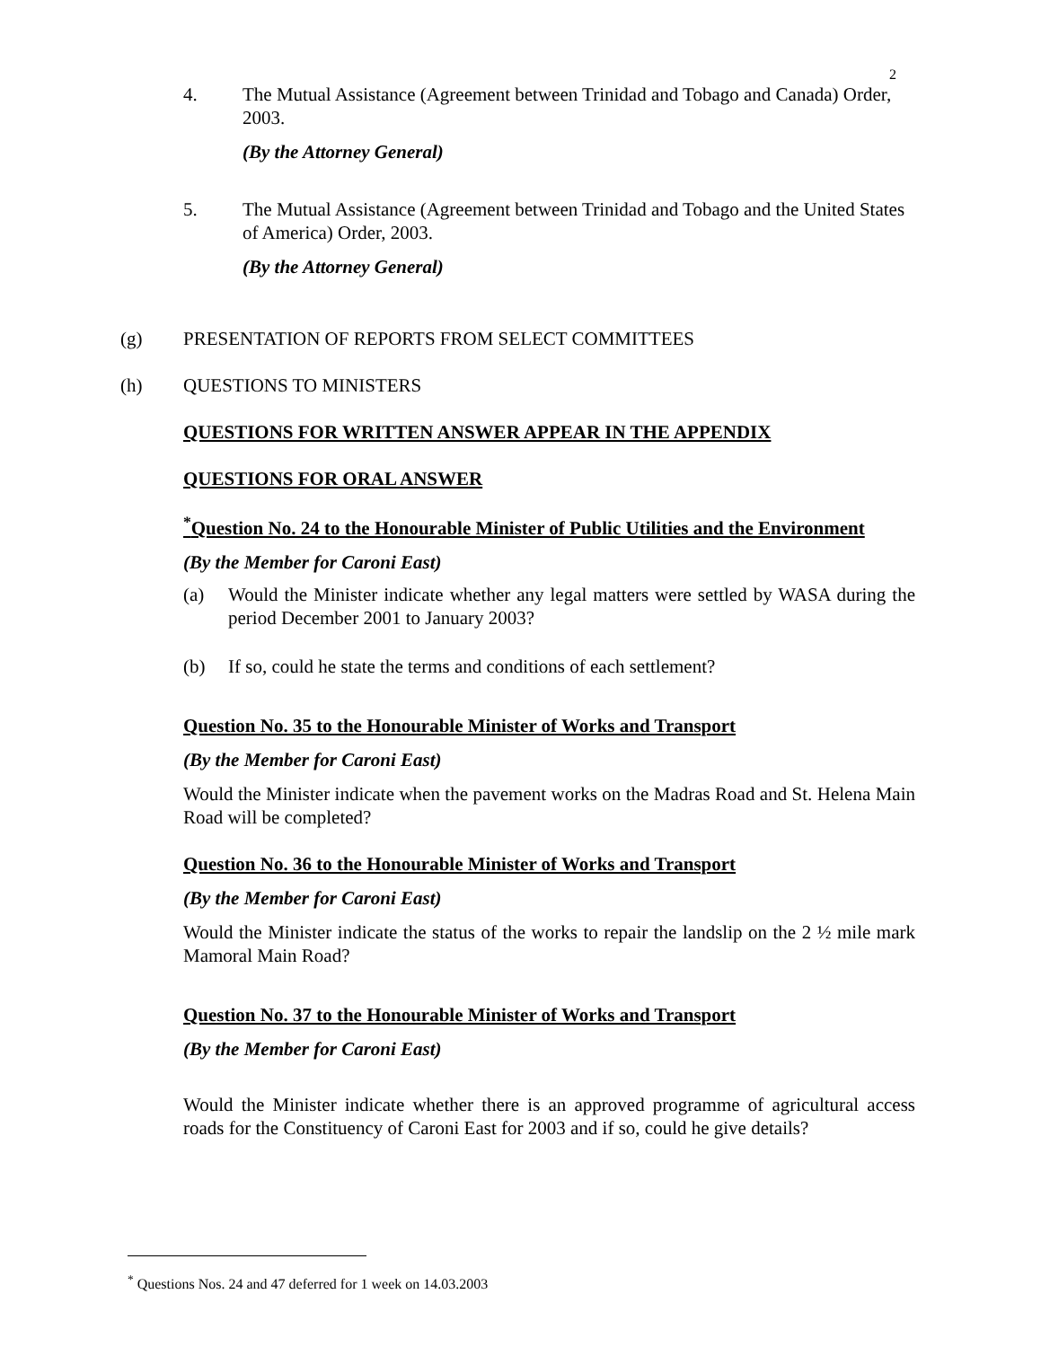2
4. The Mutual Assistance (Agreement between Trinidad and Tobago and Canada) Order, 2003.
(By the Attorney General)
5. The Mutual Assistance (Agreement between Trinidad and Tobago and the United States of America) Order, 2003.
(By the Attorney General)
(g) PRESENTATION OF REPORTS FROM SELECT COMMITTEES
(h) QUESTIONS TO MINISTERS
QUESTIONS FOR WRITTEN ANSWER APPEAR IN THE APPENDIX
QUESTIONS FOR ORAL ANSWER
<sup>*</sup> Question No. 24 to the Honourable Minister of Public Utilities and the Environment
(By the Member for Caroni East)
(a) Would the Minister indicate whether any legal matters were settled by WASA during the period December 2001 to January 2003?
(b) If so, could he state the terms and conditions of each settlement?
Question No. 35 to the Honourable Minister of Works and Transport
(By the Member for Caroni East)
Would the Minister indicate when the pavement works on the Madras Road and St. Helena Main Road will be completed?
Question No. 36 to the Honourable Minister of Works and Transport
(By the Member for Caroni East)
Would the Minister indicate the status of the works to repair the landslip on the 2 ½ mile mark Mamoral Main Road?
Question No. 37 to the Honourable Minister of Works and Transport
(By the Member for Caroni East)
Would the Minister indicate whether there is an approved programme of agricultural access roads for the Constituency of Caroni East for 2003 and if so, could he give details?
<sup>*</sup> Questions Nos. 24 and 47 deferred for 1 week on 14.03.2003